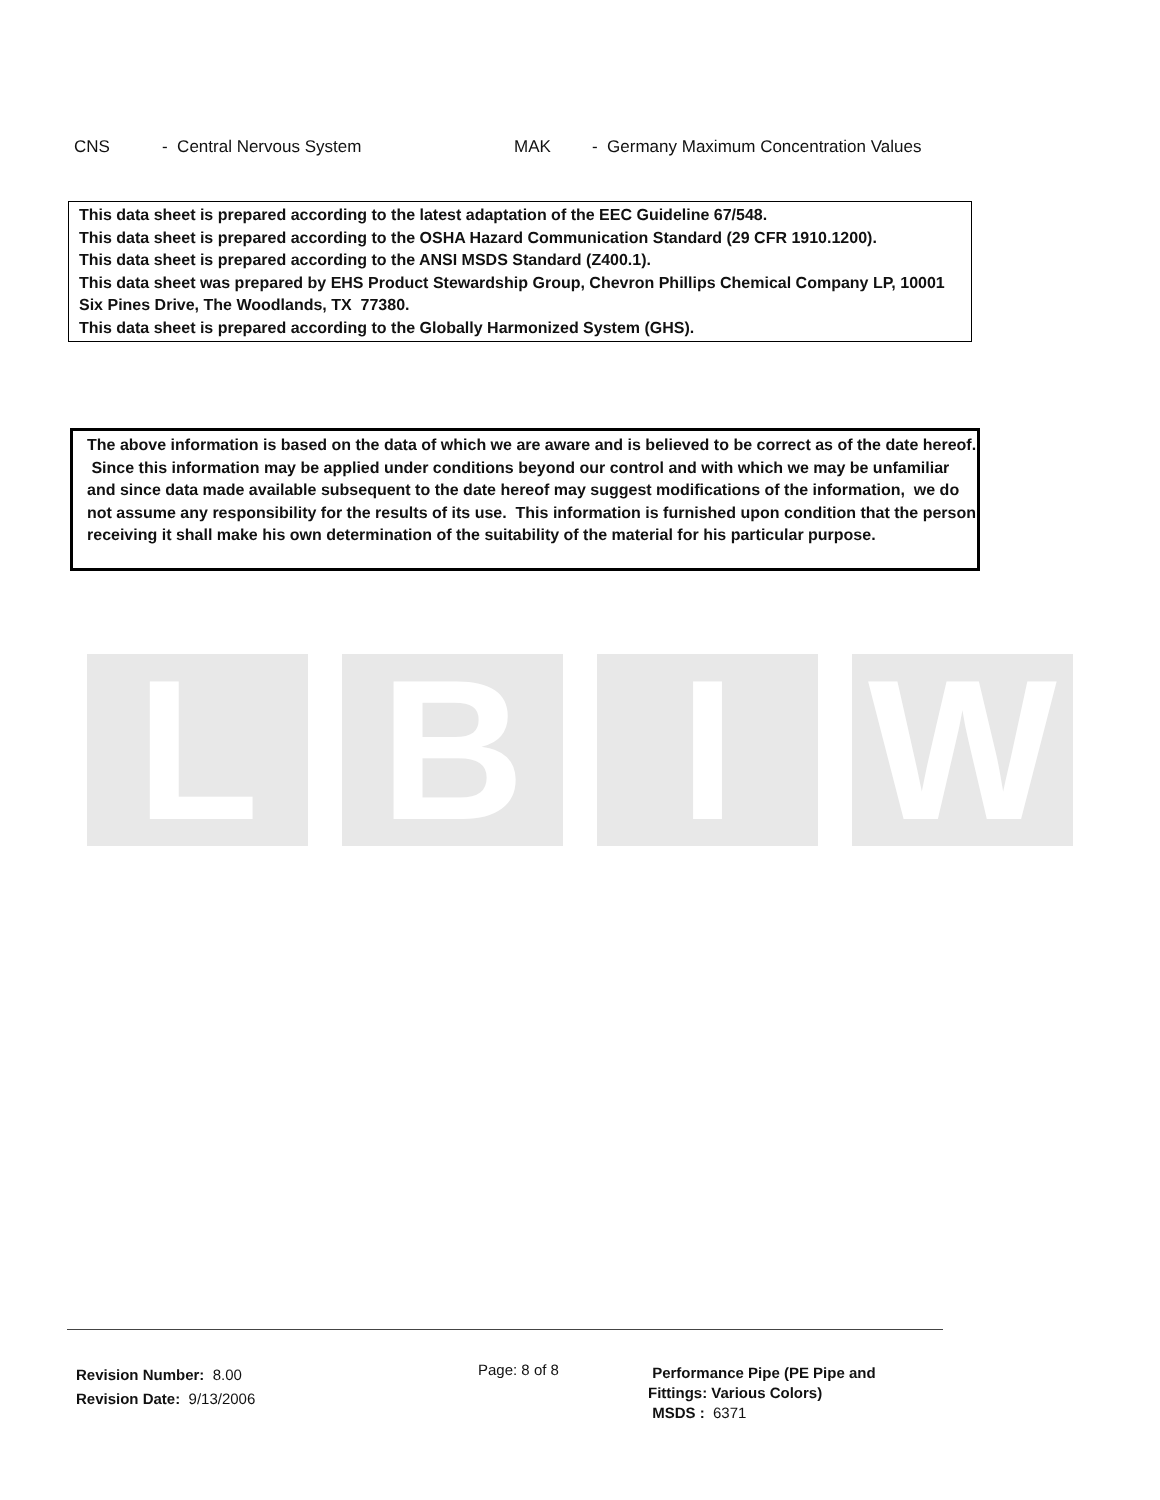CNS - Central Nervous System MAK - Germany Maximum Concentration Values
This data sheet is prepared according to the latest adaptation of the EEC Guideline 67/548.
This data sheet is prepared according to the OSHA Hazard Communication Standard (29 CFR 1910.1200).
This data sheet is prepared according to the ANSI MSDS Standard (Z400.1).
This data sheet was prepared by EHS Product Stewardship Group, Chevron Phillips Chemical Company LP, 10001 Six Pines Drive, The Woodlands, TX 77380.
This data sheet is prepared according to the Globally Harmonized System (GHS).
The above information is based on the data of which we are aware and is believed to be correct as of the date hereof. Since this information may be applied under conditions beyond our control and with which we may be unfamiliar and since data made available subsequent to the date hereof may suggest modifications of the information, we do not assume any responsibility for the results of its use. This information is furnished upon condition that the person receiving it shall make his own determination of the suitability of the material for his particular purpose.
L B I W
Revision Number: 8.00
Revision Date: 9/13/2006
Page: 8 of 8
Performance Pipe (PE Pipe and
Fittings: Various Colors)
MSDS : 6371